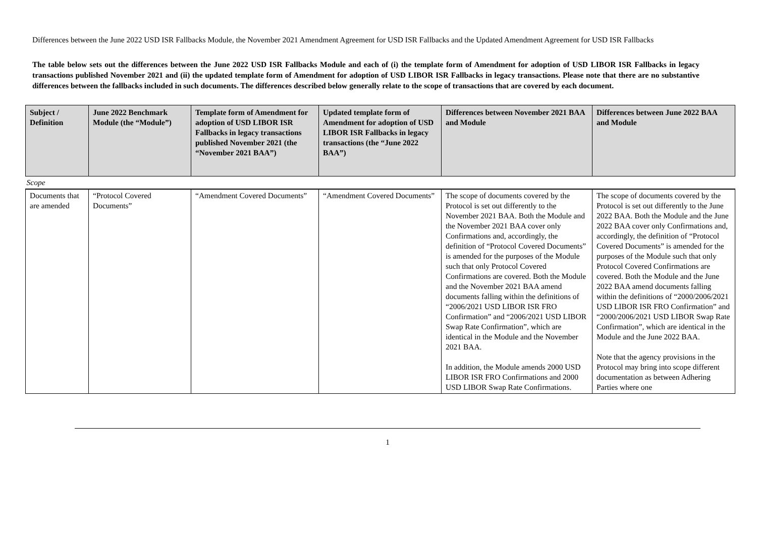Differences between the June 2022 USD ISR Fallbacks Module, the November 2021 Amendment Agreement for USD ISR Fallbacks and the Updated Amendment Agreement for USD ISR Fallbacks
The table below sets out the differences between the June 2022 USD ISR Fallbacks Module and each of (i) the template form of Amendment for adoption of USD LIBOR ISR Fallbacks in legacy transactions published November 2021 and (ii) the updated template form of Amendment for adoption of USD LIBOR ISR Fallbacks in legacy transactions. Please note that there are no substantive differences between the fallbacks included in such documents. The differences described below generally relate to the scope of transactions that are covered by each document.
| Subject / Definition | June 2022 Benchmark Module (the “Module”) | Template form of Amendment for adoption of USD LIBOR ISR Fallbacks in legacy transactions published November 2021 (the “November 2021 BAA”) | Updated template form of Amendment for adoption of USD LIBOR ISR Fallbacks in legacy transactions (the “June 2022 BAA”) | Differences between November 2021 BAA and Module | Differences between June 2022 BAA and Module |
| --- | --- | --- | --- | --- | --- |
| Scope | | | | | |
| Documents that are amended | “Protocol Covered Documents” | “Amendment Covered Documents” | “Amendment Covered Documents” | The scope of documents covered by the Protocol is set out differently to the November 2021 BAA. Both the Module and the November 2021 BAA cover only Confirmations and, accordingly, the definition of “Protocol Covered Documents” is amended for the purposes of the Module such that only Protocol Covered Confirmations are covered. Both the Module and the November 2021 BAA amend documents falling within the definitions of “2006/2021 USD LIBOR ISR FRO Confirmation” and “2006/2021 USD LIBOR Swap Rate Confirmation”, which are identical in the Module and the November 2021 BAA. In addition, the Module amends 2000 USD LIBOR ISR FRO Confirmations and 2000 USD LIBOR Swap Rate Confirmations. | The scope of documents covered by the Protocol is set out differently to the June 2022 BAA. Both the Module and the June 2022 BAA cover only Confirmations and, accordingly, the definition of “Protocol Covered Documents” is amended for the purposes of the Module such that only Protocol Covered Confirmations are covered. Both the Module and the June 2022 BAA amend documents falling within the definitions of “2000/2006/2021 USD LIBOR ISR FRO Confirmation” and “2000/2006/2021 USD LIBOR Swap Rate Confirmation”, which are identical in the Module and the June 2022 BAA. Note that the agency provisions in the Protocol may bring into scope different documentation as between Adhering Parties where one |
1